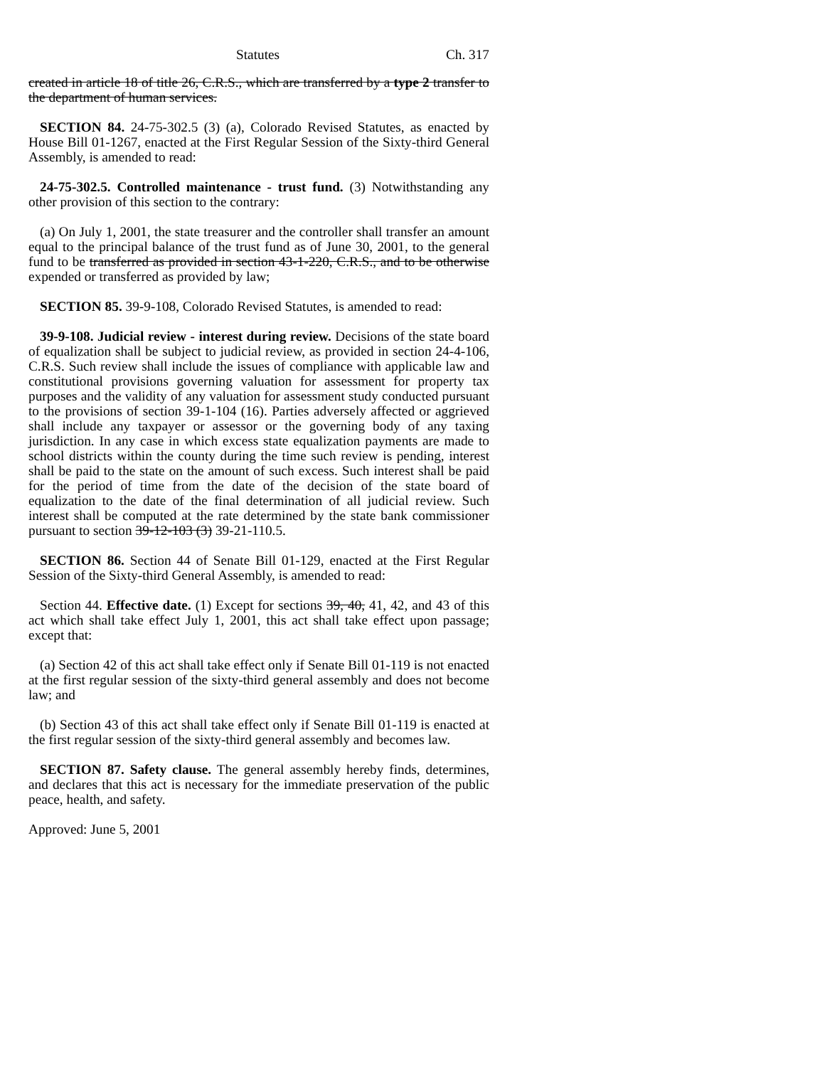Statutes Ch. 317
created in article 18 of title 26, C.R.S., which are transferred by a type 2 transfer to the department of human services.
SECTION 84. 24-75-302.5 (3) (a), Colorado Revised Statutes, as enacted by House Bill 01-1267, enacted at the First Regular Session of the Sixty-third General Assembly, is amended to read:
24-75-302.5. Controlled maintenance - trust fund. (3) Notwithstanding any other provision of this section to the contrary:
(a) On July 1, 2001, the state treasurer and the controller shall transfer an amount equal to the principal balance of the trust fund as of June 30, 2001, to the general fund to be transferred as provided in section 43-1-220, C.R.S., and to be otherwise expended or transferred as provided by law;
SECTION 85. 39-9-108, Colorado Revised Statutes, is amended to read:
39-9-108. Judicial review - interest during review. Decisions of the state board of equalization shall be subject to judicial review, as provided in section 24-4-106, C.R.S. Such review shall include the issues of compliance with applicable law and constitutional provisions governing valuation for assessment for property tax purposes and the validity of any valuation for assessment study conducted pursuant to the provisions of section 39-1-104 (16). Parties adversely affected or aggrieved shall include any taxpayer or assessor or the governing body of any taxing jurisdiction. In any case in which excess state equalization payments are made to school districts within the county during the time such review is pending, interest shall be paid to the state on the amount of such excess. Such interest shall be paid for the period of time from the date of the decision of the state board of equalization to the date of the final determination of all judicial review. Such interest shall be computed at the rate determined by the state bank commissioner pursuant to section 39-12-103 (3) 39-21-110.5.
SECTION 86. Section 44 of Senate Bill 01-129, enacted at the First Regular Session of the Sixty-third General Assembly, is amended to read:
Section 44. Effective date. (1) Except for sections 39, 40, 41, 42, and 43 of this act which shall take effect July 1, 2001, this act shall take effect upon passage; except that:
(a) Section 42 of this act shall take effect only if Senate Bill 01-119 is not enacted at the first regular session of the sixty-third general assembly and does not become law; and
(b) Section 43 of this act shall take effect only if Senate Bill 01-119 is enacted at the first regular session of the sixty-third general assembly and becomes law.
SECTION 87. Safety clause. The general assembly hereby finds, determines, and declares that this act is necessary for the immediate preservation of the public peace, health, and safety.
Approved: June 5, 2001